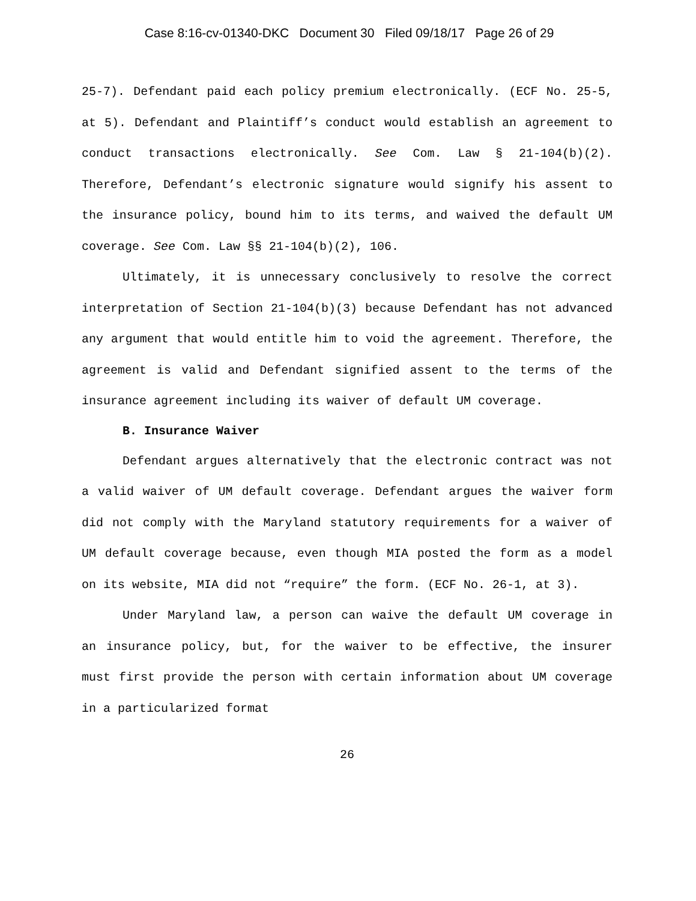Case 8:16-cv-01340-DKC Document 30 Filed 09/18/17 Page 26 of 29
25-7). Defendant paid each policy premium electronically. (ECF No. 25-5, at 5). Defendant and Plaintiff’s conduct would establish an agreement to conduct transactions electronically. See Com. Law § 21-104(b)(2). Therefore, Defendant’s electronic signature would signify his assent to the insurance policy, bound him to its terms, and waived the default UM coverage. See Com. Law §§ 21-104(b)(2), 106.
Ultimately, it is unnecessary conclusively to resolve the correct interpretation of Section 21-104(b)(3) because Defendant has not advanced any argument that would entitle him to void the agreement. Therefore, the agreement is valid and Defendant signified assent to the terms of the insurance agreement including its waiver of default UM coverage.
B. Insurance Waiver
Defendant argues alternatively that the electronic contract was not a valid waiver of UM default coverage. Defendant argues the waiver form did not comply with the Maryland statutory requirements for a waiver of UM default coverage because, even though MIA posted the form as a model on its website, MIA did not “require” the form. (ECF No. 26-1, at 3).
Under Maryland law, a person can waive the default UM coverage in an insurance policy, but, for the waiver to be effective, the insurer must first provide the person with certain information about UM coverage in a particularized format
26